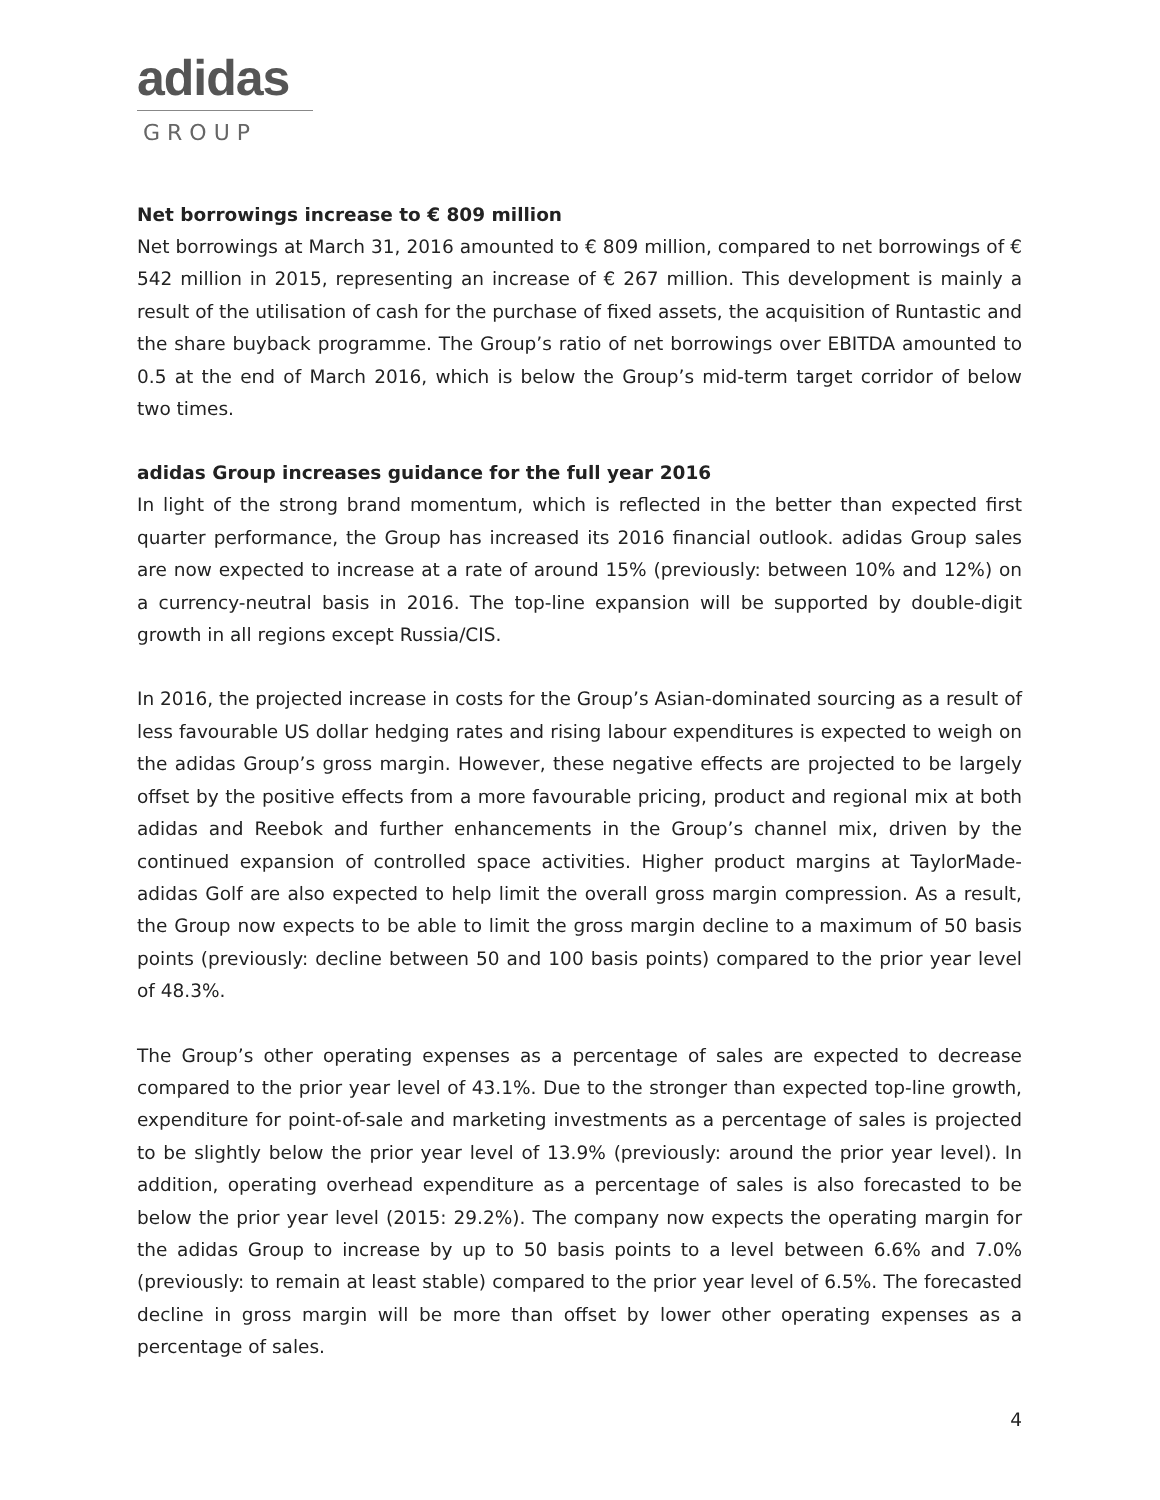adidas
GROUP
Net borrowings increase to € 809 million
Net borrowings at March 31, 2016 amounted to € 809 million, compared to net borrowings of € 542 million in 2015, representing an increase of € 267 million. This development is mainly a result of the utilisation of cash for the purchase of fixed assets, the acquisition of Runtastic and the share buyback programme. The Group’s ratio of net borrowings over EBITDA amounted to 0.5 at the end of March 2016, which is below the Group’s mid-term target corridor of below two times.
adidas Group increases guidance for the full year 2016
In light of the strong brand momentum, which is reflected in the better than expected first quarter performance, the Group has increased its 2016 financial outlook. adidas Group sales are now expected to increase at a rate of around 15% (previously: between 10% and 12%) on a currency-neutral basis in 2016. The top-line expansion will be supported by double-digit growth in all regions except Russia/CIS.
In 2016, the projected increase in costs for the Group’s Asian-dominated sourcing as a result of less favourable US dollar hedging rates and rising labour expenditures is expected to weigh on the adidas Group’s gross margin. However, these negative effects are projected to be largely offset by the positive effects from a more favourable pricing, product and regional mix at both adidas and Reebok and further enhancements in the Group’s channel mix, driven by the continued expansion of controlled space activities. Higher product margins at TaylorMade-adidas Golf are also expected to help limit the overall gross margin compression. As a result, the Group now expects to be able to limit the gross margin decline to a maximum of 50 basis points (previously: decline between 50 and 100 basis points) compared to the prior year level of 48.3%.
The Group’s other operating expenses as a percentage of sales are expected to decrease compared to the prior year level of 43.1%. Due to the stronger than expected top-line growth, expenditure for point-of-sale and marketing investments as a percentage of sales is projected to be slightly below the prior year level of 13.9% (previously: around the prior year level). In addition, operating overhead expenditure as a percentage of sales is also forecasted to be below the prior year level (2015: 29.2%). The company now expects the operating margin for the adidas Group to increase by up to 50 basis points to a level between 6.6% and 7.0% (previously: to remain at least stable) compared to the prior year level of 6.5%. The forecasted decline in gross margin will be more than offset by lower other operating expenses as a percentage of sales.
4